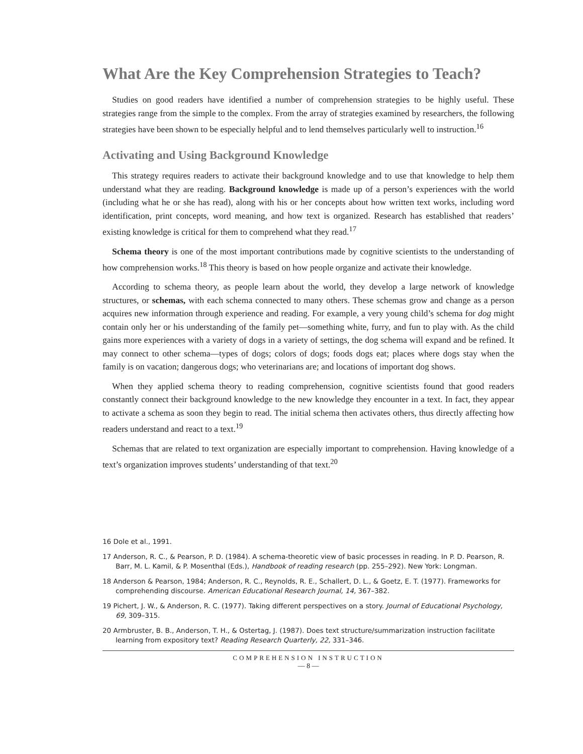What Are the Key Comprehension Strategies to Teach?
Studies on good readers have identified a number of comprehension strategies to be highly useful. These strategies range from the simple to the complex. From the array of strategies examined by researchers, the following strategies have been shown to be especially helpful and to lend themselves particularly well to instruction.<sup>16</sup>
Activating and Using Background Knowledge
This strategy requires readers to activate their background knowledge and to use that knowledge to help them understand what they are reading. Background knowledge is made up of a person’s experiences with the world (including what he or she has read), along with his or her concepts about how written text works, including word identification, print concepts, word meaning, and how text is organized. Research has established that readers’ existing knowledge is critical for them to comprehend what they read.<sup>17</sup>
Schema theory is one of the most important contributions made by cognitive scientists to the understanding of how comprehension works.<sup>18</sup> This theory is based on how people organize and activate their knowledge.
According to schema theory, as people learn about the world, they develop a large network of knowledge structures, or schemas, with each schema connected to many others. These schemas grow and change as a person acquires new information through experience and reading. For example, a very young child’s schema for dog might contain only her or his understanding of the family pet—something white, furry, and fun to play with. As the child gains more experiences with a variety of dogs in a variety of settings, the dog schema will expand and be refined. It may connect to other schema—types of dogs; colors of dogs; foods dogs eat; places where dogs stay when the family is on vacation; dangerous dogs; who veterinarians are; and locations of important dog shows.
When they applied schema theory to reading comprehension, cognitive scientists found that good readers constantly connect their background knowledge to the new knowledge they encounter in a text. In fact, they appear to activate a schema as soon they begin to read. The initial schema then activates others, thus directly affecting how readers understand and react to a text.<sup>19</sup>
Schemas that are related to text organization are especially important to comprehension. Having knowledge of a text’s organization improves students’ understanding of that text.<sup>20</sup>
16 Dole et al., 1991.
17 Anderson, R. C., & Pearson, P. D. (1984). A schema-theoretic view of basic processes in reading. In P. D. Pearson, R. Barr, M. L. Kamil, & P. Mosenthal (Eds.), Handbook of reading research (pp. 255–292). New York: Longman.
18 Anderson & Pearson, 1984; Anderson, R. C., Reynolds, R. E., Schallert, D. L., & Goetz, E. T. (1977). Frameworks for comprehending discourse. American Educational Research Journal, 14, 367–382.
19 Pichert, J. W., & Anderson, R. C. (1977). Taking different perspectives on a story. Journal of Educational Psychology, 69, 309–315.
20 Armbruster, B. B., Anderson, T. H., & Ostertag, J. (1987). Does text structure/summarization instruction facilitate learning from expository text? Reading Research Quarterly, 22, 331–346.
COMPREHENSION INSTRUCTION
— 8 —